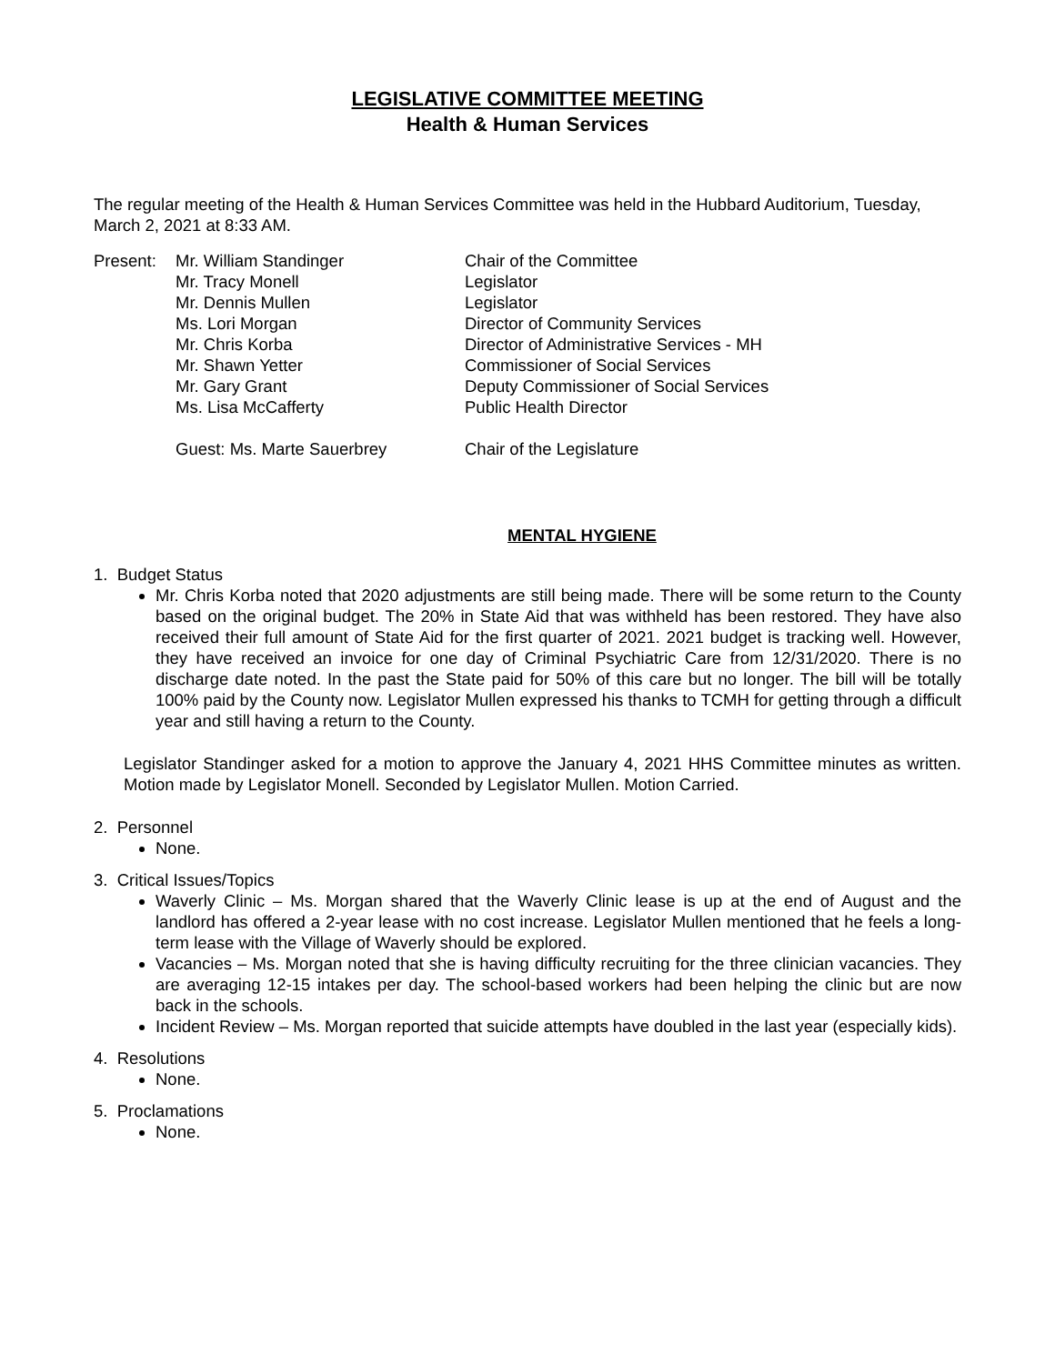LEGISLATIVE COMMITTEE MEETING
Health & Human Services
The regular meeting of the Health & Human Services Committee was held in the Hubbard Auditorium, Tuesday, March 2, 2021 at 8:33 AM.
| Present: | Mr. William Standinger | Chair of the Committee |
| | Mr. Tracy Monell | Legislator |
| | Mr. Dennis Mullen | Legislator |
| | Ms. Lori Morgan | Director of Community Services |
| | Mr. Chris Korba | Director of Administrative Services - MH |
| | Mr. Shawn Yetter | Commissioner of Social Services |
| | Mr. Gary Grant | Deputy Commissioner of Social Services |
| | Ms. Lisa McCafferty | Public Health Director |
| | Guest: Ms. Marte Sauerbrey | Chair of the Legislature |
MENTAL HYGIENE
1. Budget Status
Mr. Chris Korba noted that 2020 adjustments are still being made. There will be some return to the County based on the original budget. The 20% in State Aid that was withheld has been restored. They have also received their full amount of State Aid for the first quarter of 2021. 2021 budget is tracking well. However, they have received an invoice for one day of Criminal Psychiatric Care from 12/31/2020. There is no discharge date noted. In the past the State paid for 50% of this care but no longer. The bill will be totally 100% paid by the County now. Legislator Mullen expressed his thanks to TCMH for getting through a difficult year and still having a return to the County.
Legislator Standinger asked for a motion to approve the January 4, 2021 HHS Committee minutes as written. Motion made by Legislator Monell. Seconded by Legislator Mullen. Motion Carried.
2. Personnel
None.
3. Critical Issues/Topics
Waverly Clinic – Ms. Morgan shared that the Waverly Clinic lease is up at the end of August and the landlord has offered a 2-year lease with no cost increase. Legislator Mullen mentioned that he feels a long-term lease with the Village of Waverly should be explored.
Vacancies – Ms. Morgan noted that she is having difficulty recruiting for the three clinician vacancies. They are averaging 12-15 intakes per day. The school-based workers had been helping the clinic but are now back in the schools.
Incident Review – Ms. Morgan reported that suicide attempts have doubled in the last year (especially kids).
4. Resolutions
None.
5. Proclamations
None.